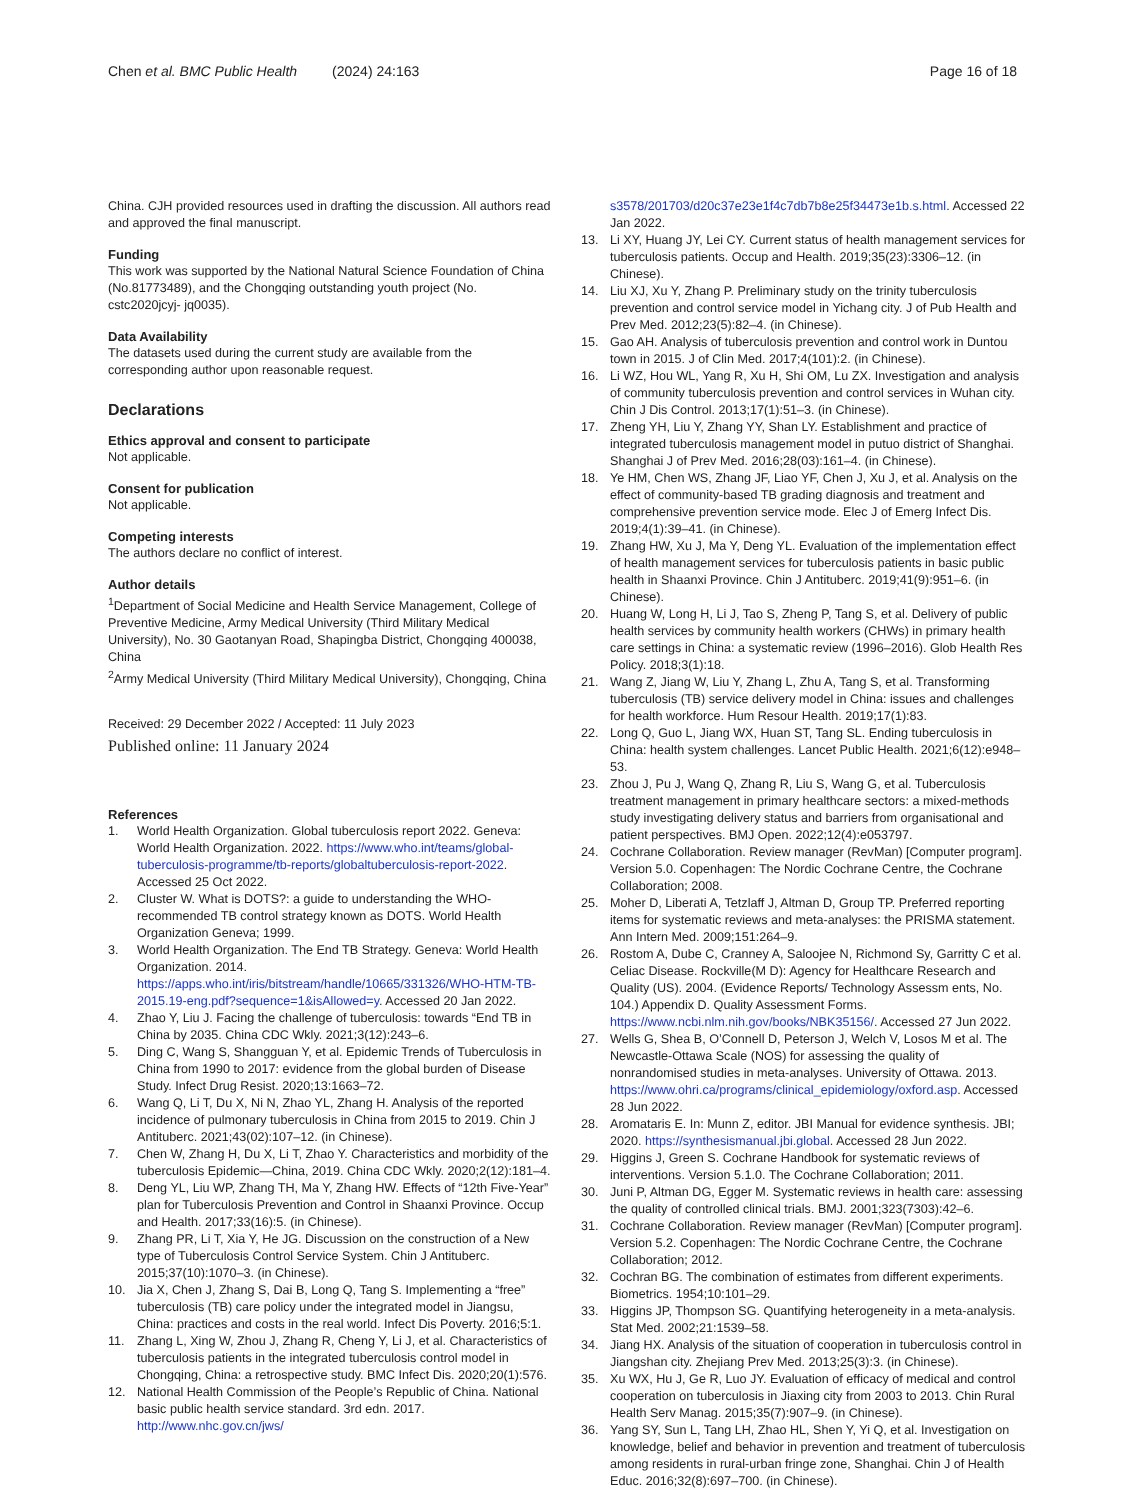Chen et al. BMC Public Health (2024) 24:163 Page 16 of 18
China. CJH provided resources used in drafting the discussion. All authors read and approved the final manuscript.
Funding
This work was supported by the National Natural Science Foundation of China (No.81773489), and the Chongqing outstanding youth project (No. cstc2020jcyj- jq0035).
Data Availability
The datasets used during the current study are available from the corresponding author upon reasonable request.
Declarations
Ethics approval and consent to participate
Not applicable.
Consent for publication
Not applicable.
Competing interests
The authors declare no conflict of interest.
Author details
<sup>1</sup> Department of Social Medicine and Health Service Management, College of Preventive Medicine, Army Medical University (Third Military Medical University), No. 30 Gaotanyan Road, Shapingba District, Chongqing 400038, China
<sup>2</sup> Army Medical University (Third Military Medical University), Chongqing, China
Received: 29 December 2022 / Accepted: 11 July 2023
Published online: 11 January 2024
References
1. World Health Organization. Global tuberculosis report 2022. Geneva: World Health Organization. 2022. https://www.who.int/teams/global-tuberculosis-programme/tb-reports/globaltuberculosis-report-2022. Accessed 25 Oct 2022.
2. Cluster W. What is DOTS?: a guide to understanding the WHO-recommended TB control strategy known as DOTS. World Health Organization Geneva; 1999.
3. World Health Organization. The End TB Strategy. Geneva: World Health Organization. 2014. https://apps.who.int/iris/bitstream/handle/10665/331326/WHO-HTM-TB-2015.19-eng.pdf?sequence=1&isAllowed=y. Accessed 20 Jan 2022.
4. Zhao Y, Liu J. Facing the challenge of tuberculosis: towards “End TB in China by 2035. China CDC Wkly. 2021;3(12):243–6.
5. Ding C, Wang S, Shangguan Y, et al. Epidemic Trends of Tuberculosis in China from 1990 to 2017: evidence from the global burden of Disease Study. Infect Drug Resist. 2020;13:1663–72.
6. Wang Q, Li T, Du X, Ni N, Zhao YL, Zhang H. Analysis of the reported incidence of pulmonary tuberculosis in China from 2015 to 2019. Chin J Antituberc. 2021;43(02):107–12. (in Chinese).
7. Chen W, Zhang H, Du X, Li T, Zhao Y. Characteristics and morbidity of the tuberculosis Epidemic—China, 2019. China CDC Wkly. 2020;2(12):181–4.
8. Deng YL, Liu WP, Zhang TH, Ma Y, Zhang HW. Effects of “12th Five-Year” plan for Tuberculosis Prevention and Control in Shaanxi Province. Occup and Health. 2017;33(16):5. (in Chinese).
9. Zhang PR, Li T, Xia Y, He JG. Discussion on the construction of a New type of Tuberculosis Control Service System. Chin J Antituberc. 2015;37(10):1070–3. (in Chinese).
10. Jia X, Chen J, Zhang S, Dai B, Long Q, Tang S. Implementing a “free” tuberculosis (TB) care policy under the integrated model in Jiangsu, China: practices and costs in the real world. Infect Dis Poverty. 2016;5:1.
11. Zhang L, Xing W, Zhou J, Zhang R, Cheng Y, Li J, et al. Characteristics of tuberculosis patients in the integrated tuberculosis control model in Chongqing, China: a retrospective study. BMC Infect Dis. 2020;20(1):576.
12. National Health Commission of the People’s Republic of China. National basic public health service standard. 3rd edn. 2017. http://www.nhc.gov.cn/jws/
s3578/201703/d20c37e23e1f4c7db7b8e25f34473e1b.s.html. Accessed 22 Jan 2022.
13. Li XY, Huang JY, Lei CY. Current status of health management services for tuberculosis patients. Occup and Health. 2019;35(23):3306–12. (in Chinese).
14. Liu XJ, Xu Y, Zhang P. Preliminary study on the trinity tuberculosis prevention and control service model in Yichang city. J of Pub Health and Prev Med. 2012;23(5):82–4. (in Chinese).
15. Gao AH. Analysis of tuberculosis prevention and control work in Duntou town in 2015. J of Clin Med. 2017;4(101):2. (in Chinese).
16. Li WZ, Hou WL, Yang R, Xu H, Shi OM, Lu ZX. Investigation and analysis of community tuberculosis prevention and control services in Wuhan city. Chin J Dis Control. 2013;17(1):51–3. (in Chinese).
17. Zheng YH, Liu Y, Zhang YY, Shan LY. Establishment and practice of integrated tuberculosis management model in putuo district of Shanghai. Shanghai J of Prev Med. 2016;28(03):161–4. (in Chinese).
18. Ye HM, Chen WS, Zhang JF, Liao YF, Chen J, Xu J, et al. Analysis on the effect of community-based TB grading diagnosis and treatment and comprehensive prevention service mode. Elec J of Emerg Infect Dis. 2019;4(1):39–41. (in Chinese).
19. Zhang HW, Xu J, Ma Y, Deng YL. Evaluation of the implementation effect of health management services for tuberculosis patients in basic public health in Shaanxi Province. Chin J Antituberc. 2019;41(9):951–6. (in Chinese).
20. Huang W, Long H, Li J, Tao S, Zheng P, Tang S, et al. Delivery of public health services by community health workers (CHWs) in primary health care settings in China: a systematic review (1996–2016). Glob Health Res Policy. 2018;3(1):18.
21. Wang Z, Jiang W, Liu Y, Zhang L, Zhu A, Tang S, et al. Transforming tuberculosis (TB) service delivery model in China: issues and challenges for health workforce. Hum Resour Health. 2019;17(1):83.
22. Long Q, Guo L, Jiang WX, Huan ST, Tang SL. Ending tuberculosis in China: health system challenges. Lancet Public Health. 2021;6(12):e948–53.
23. Zhou J, Pu J, Wang Q, Zhang R, Liu S, Wang G, et al. Tuberculosis treatment management in primary healthcare sectors: a mixed-methods study investigating delivery status and barriers from organisational and patient perspectives. BMJ Open. 2022;12(4):e053797.
24. Cochrane Collaboration. Review manager (RevMan) [Computer program]. Version 5.0. Copenhagen: The Nordic Cochrane Centre, the Cochrane Collaboration; 2008.
25. Moher D, Liberati A, Tetzlaff J, Altman D, Group TP. Preferred reporting items for systematic reviews and meta-analyses: the PRISMA statement. Ann Intern Med. 2009;151:264–9.
26. Rostom A, Dube C, Cranney A, Saloojee N, Richmond Sy, Garritty C et al. Celiac Disease. Rockville(M D): Agency for Healthcare Research and Quality (US). 2004. (Evidence Reports/ Technology Assessm ents, No. 104.) Appendix D. Quality Assessment Forms. https://www.ncbi.nlm.nih.gov/books/NBK35156/. Accessed 27 Jun 2022.
27. Wells G, Shea B, O’Connell D, Peterson J, Welch V, Losos M et al. The Newcastle-Ottawa Scale (NOS) for assessing the quality of nonrandomised studies in meta-analyses. University of Ottawa. 2013. https://www.ohri.ca/programs/clinical_epidemiology/oxford.asp. Accessed 28 Jun 2022.
28. Aromataris E. In: Munn Z, editor. JBI Manual for evidence synthesis. JBI; 2020. https://synthesismanual.jbi.global. Accessed 28 Jun 2022.
29. Higgins J, Green S. Cochrane Handbook for systematic reviews of interventions. Version 5.1.0. The Cochrane Collaboration; 2011.
30. Juni P, Altman DG, Egger M. Systematic reviews in health care: assessing the quality of controlled clinical trials. BMJ. 2001;323(7303):42–6.
31. Cochrane Collaboration. Review manager (RevMan) [Computer program]. Version 5.2. Copenhagen: The Nordic Cochrane Centre, the Cochrane Collaboration; 2012.
32. Cochran BG. The combination of estimates from different experiments. Biometrics. 1954;10:101–29.
33. Higgins JP, Thompson SG. Quantifying heterogeneity in a meta-analysis. Stat Med. 2002;21:1539–58.
34. Jiang HX. Analysis of the situation of cooperation in tuberculosis control in Jiangshan city. Zhejiang Prev Med. 2013;25(3):3. (in Chinese).
35. Xu WX, Hu J, Ge R, Luo JY. Evaluation of efficacy of medical and control cooperation on tuberculosis in Jiaxing city from 2003 to 2013. Chin Rural Health Serv Manag. 2015;35(7):907–9. (in Chinese).
36. Yang SY, Sun L, Tang LH, Zhao HL, Shen Y, Yi Q, et al. Investigation on knowledge, belief and behavior in prevention and treatment of tuberculosis among residents in rural-urban fringe zone, Shanghai. Chin J of Health Educ. 2016;32(8):697–700. (in Chinese).